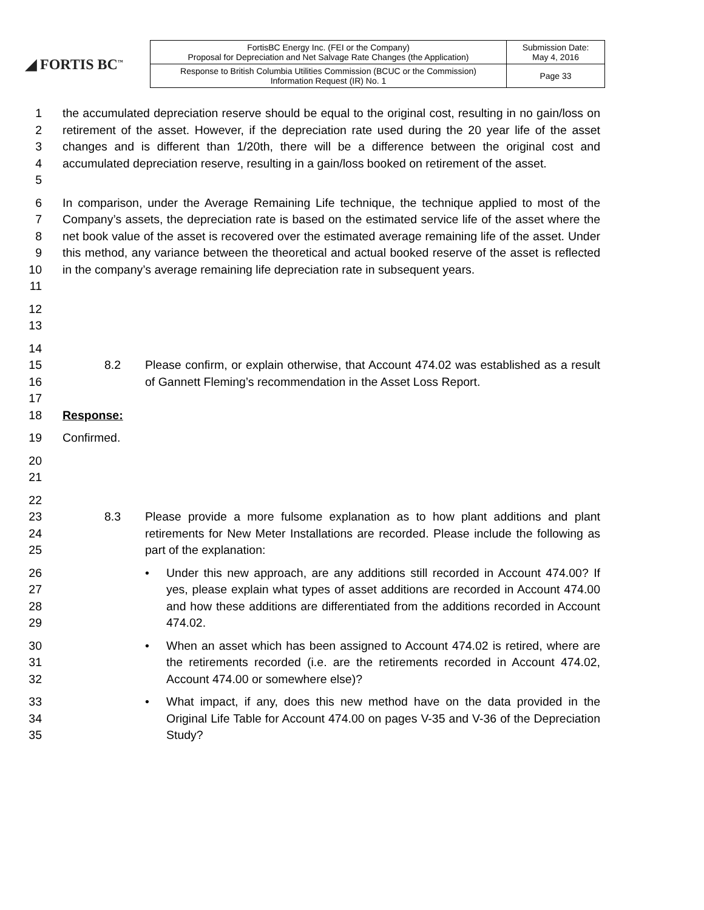◢ FORTIS BC<sup>™</sup>
| FortisBC Energy Inc. (FEI or the Company) Proposal for Depreciation and Net Salvage Rate Changes (the Application) | Submission Date: May 4, 2016 |
| Response to British Columbia Utilities Commission (BCUC or the Commission) Information Request (IR) No. 1 | Page 33 |
1
2
3
4
5
the accumulated depreciation reserve should be equal to the original cost, resulting in no gain/loss on retirement of the asset. However, if the depreciation rate used during the 20 year life of the asset changes and is different than 1/20th, there will be a difference between the original cost and accumulated depreciation reserve, resulting in a gain/loss booked on retirement of the asset.
6
7
8
9
10
11
In comparison, under the Average Remaining Life technique, the technique applied to most of the Company’s assets, the depreciation rate is based on the estimated service life of the asset where the net book value of the asset is recovered over the estimated average remaining life of the asset. Under this method, any variance between the theoretical and actual booked reserve of the asset is reflected in the company’s average remaining life depreciation rate in subsequent years.
12
13
14
15
16
17
8.2 Please confirm, or explain otherwise, that Account 474.02 was established as a result of Gannett Fleming’s recommendation in the Asset Loss Report.
18 Response:
19 Confirmed.
20
21
22
23
24
25
8.3 Please provide a more fulsome explanation as to how plant additions and plant retirements for New Meter Installations are recorded. Please include the following as part of the explanation:
26
27
28
29
• Under this new approach, are any additions still recorded in Account 474.00? If yes, please explain what types of asset additions are recorded in Account 474.00 and how these additions are differentiated from the additions recorded in Account 474.02.
30
31
32
• When an asset which has been assigned to Account 474.02 is retired, where are the retirements recorded (i.e. are the retirements recorded in Account 474.02, Account 474.00 or somewhere else)?
33
34
35
• What impact, if any, does this new method have on the data provided in the Original Life Table for Account 474.00 on pages V-35 and V-36 of the Depreciation Study?